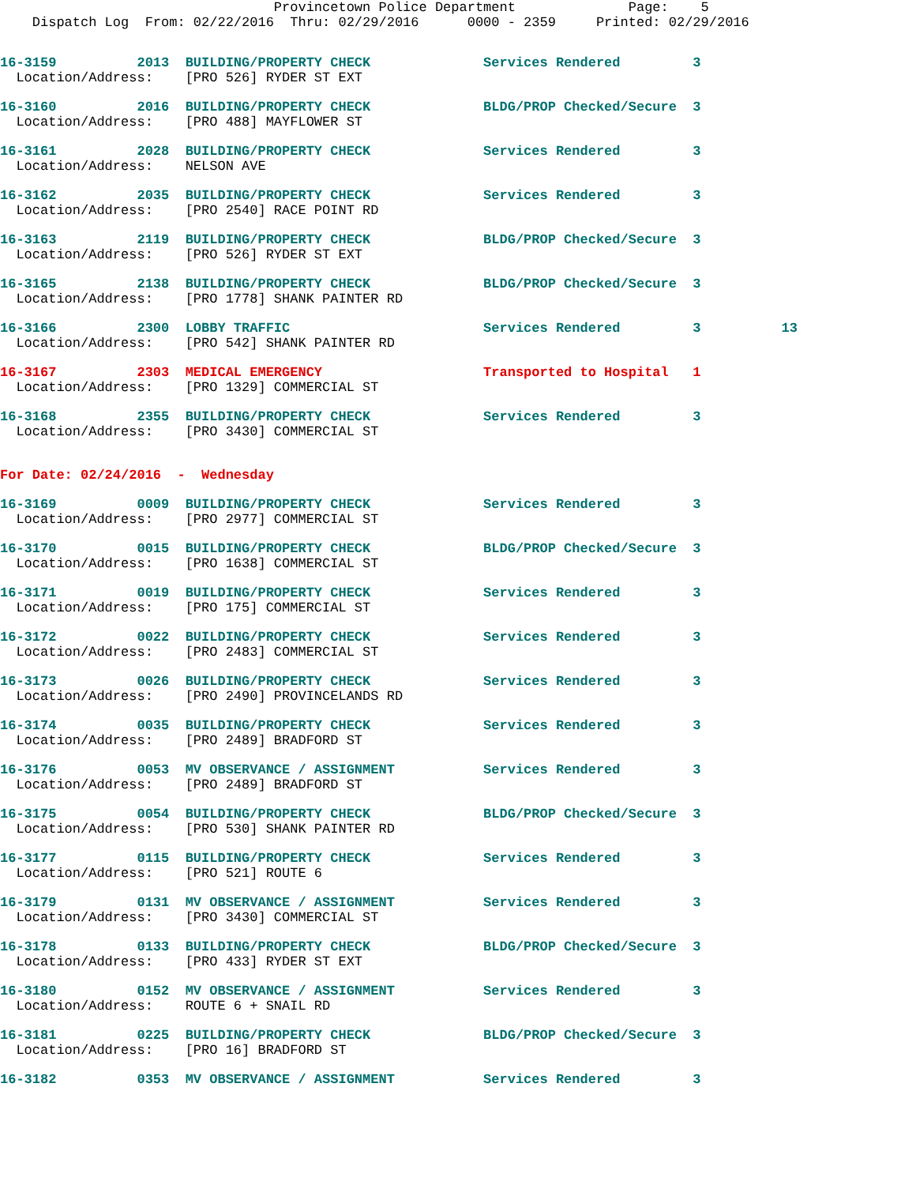Provincetown Police Department              Page:    5
    Dispatch Log  From: 02/22/2016  Thru: 02/29/2016      0000 - 2359     Printed: 02/29/2016
16-3159          2013  BUILDING/PROPERTY CHECK              Services Rendered         3
  Location/Address:    [PRO 526] RYDER ST EXT
16-3160          2016  BUILDING/PROPERTY CHECK              BLDG/PROP Checked/Secure  3
  Location/Address:    [PRO 488] MAYFLOWER ST
16-3161          2028  BUILDING/PROPERTY CHECK              Services Rendered         3
  Location/Address:    NELSON AVE
16-3162          2035  BUILDING/PROPERTY CHECK              Services Rendered         3
  Location/Address:    [PRO 2540] RACE POINT RD
16-3163          2119  BUILDING/PROPERTY CHECK              BLDG/PROP Checked/Secure  3
  Location/Address:    [PRO 526] RYDER ST EXT
16-3165          2138  BUILDING/PROPERTY CHECK              BLDG/PROP Checked/Secure  3
  Location/Address:    [PRO 1778] SHANK PAINTER RD
16-3166          2300  LOBBY TRAFFIC                        Services Rendered         3          13
  Location/Address:    [PRO 542] SHANK PAINTER RD
16-3167          2303  MEDICAL EMERGENCY                    Transported to Hospital   1
  Location/Address:    [PRO 1329] COMMERCIAL ST
16-3168          2355  BUILDING/PROPERTY CHECK              Services Rendered         3
  Location/Address:    [PRO 3430] COMMERCIAL ST
For Date: 02/24/2016  -  Wednesday
16-3169          0009  BUILDING/PROPERTY CHECK              Services Rendered         3
  Location/Address:    [PRO 2977] COMMERCIAL ST
16-3170          0015  BUILDING/PROPERTY CHECK              BLDG/PROP Checked/Secure  3
  Location/Address:    [PRO 1638] COMMERCIAL ST
16-3171          0019  BUILDING/PROPERTY CHECK              Services Rendered         3
  Location/Address:    [PRO 175] COMMERCIAL ST
16-3172          0022  BUILDING/PROPERTY CHECK              Services Rendered         3
  Location/Address:    [PRO 2483] COMMERCIAL ST
16-3173          0026  BUILDING/PROPERTY CHECK              Services Rendered         3
  Location/Address:    [PRO 2490] PROVINCELANDS RD
16-3174          0035  BUILDING/PROPERTY CHECK              Services Rendered         3
  Location/Address:    [PRO 2489] BRADFORD ST
16-3176          0053  MV OBSERVANCE / ASSIGNMENT           Services Rendered         3
  Location/Address:    [PRO 2489] BRADFORD ST
16-3175          0054  BUILDING/PROPERTY CHECK              BLDG/PROP Checked/Secure  3
  Location/Address:    [PRO 530] SHANK PAINTER RD
16-3177          0115  BUILDING/PROPERTY CHECK              Services Rendered         3
  Location/Address:    [PRO 521] ROUTE 6
16-3179          0131  MV OBSERVANCE / ASSIGNMENT           Services Rendered         3
  Location/Address:    [PRO 3430] COMMERCIAL ST
16-3178          0133  BUILDING/PROPERTY CHECK              BLDG/PROP Checked/Secure  3
  Location/Address:    [PRO 433] RYDER ST EXT
16-3180          0152  MV OBSERVANCE / ASSIGNMENT           Services Rendered         3
  Location/Address:    ROUTE 6 + SNAIL RD
16-3181          0225  BUILDING/PROPERTY CHECK              BLDG/PROP Checked/Secure  3
  Location/Address:    [PRO 16] BRADFORD ST
16-3182          0353  MV OBSERVANCE / ASSIGNMENT           Services Rendered         3